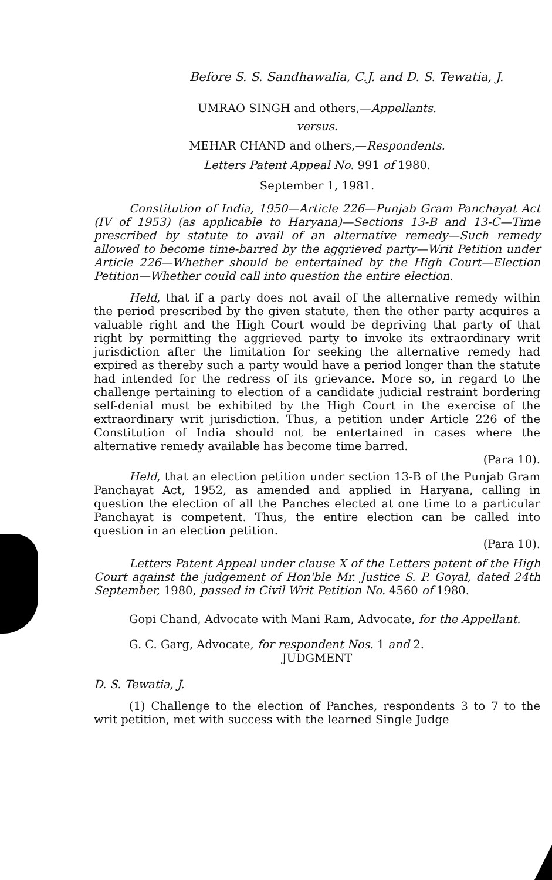Before S. S. Sandhawalia, C.J. and D. S. Tewatia, J.
UMRAO SINGH and others,—Appellants.
versus.
MEHAR CHAND and others,—Respondents.
Letters Patent Appeal No. 991 of 1980.
September 1, 1981.
Constitution of India, 1950—Article 226—Punjab Gram Panchayat Act (IV of 1953) (as applicable to Haryana)—Sections 13-B and 13-C—Time prescribed by statute to avail of an alternative remedy—Such remedy allowed to become time-barred by the aggrieved party—Writ Petition under Article 226—Whether should be entertained by the High Court—Election Petition—Whether could call into question the entire election.
Held, that if a party does not avail of the alternative remedy within the period prescribed by the given statute, then the other party acquires a valuable right and the High Court would be depriving that party of that right by permitting the aggrieved party to invoke its extraordinary writ jurisdiction after the limitation for seeking the alternative remedy had expired as thereby such a party would have a period longer than the statute had intended for the redress of its grievance. More so, in regard to the challenge pertaining to election of a candidate judicial restraint bordering self-denial must be exhibited by the High Court in the exercise of the extraordinary writ jurisdiction. Thus, a petition under Article 226 of the Constitution of India should not be entertained in cases where the alternative remedy available has become time barred.
(Para 10).
Held, that an election petition under section 13-B of the Punjab Gram Panchayat Act, 1952, as amended and applied in Haryana, calling in question the election of all the Panches elected at one time to a particular Panchayat is competent. Thus, the entire election can be called into question in an election petition.
(Para 10).
Letters Patent Appeal under clause X of the Letters patent of the High Court against the judgement of Hon'ble Mr. Justice S. P. Goyal, dated 24th September, 1980, passed in Civil Writ Petition No. 4560 of 1980.
Gopi Chand, Advocate with Mani Ram, Advocate, for the Appellant.
G. C. Garg, Advocate, for respondent Nos. 1 and 2.
JUDGMENT
D. S. Tewatia, J.
(1) Challenge to the election of Panches, respondents 3 to 7 to the writ petition, met with success with the learned Single Judge